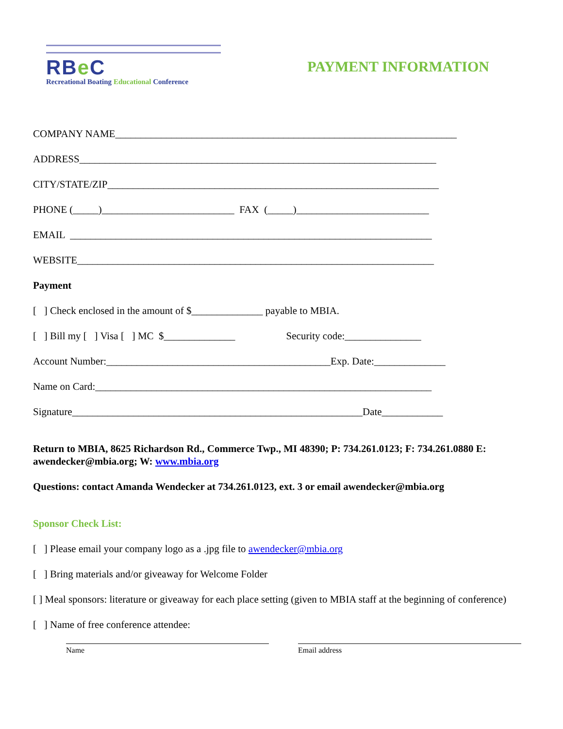RBe C
Recreational Boating Educational Conference
PAYMENT INFORMATION
COMPANY NAME___________________________________________________________________
ADDRESS______________________________________________________________________
CITY/STATE/ZIP_________________________________________________________________
PHONE (_____)__________________________ FAX (_____)__________________________
EMAIL _______________________________________________________________________
WEBSITE______________________________________________________________________
Payment
[ ] Check enclosed in the amount of $______________ payable to MBIA.
[ ] Bill my [ ] Visa [ ] MC $______________ Security code:_______________
Account Number:____________________________________________Exp. Date:______________
Name on Card:__________________________________________________________________
Signature_________________________________________________________Date____________
Return to MBIA, 8625 Richardson Rd., Commerce Twp., MI 48390; P: 734.261.0123; F: 734.261.0880 E: awendecker@mbia.org; W: www.mbia.org
Questions: contact Amanda Wendecker at 734.261.0123, ext. 3 or email awendecker@mbia.org
Sponsor Check List:
[ ] Please email your company logo as a .jpg file to awendecker@mbia.org
[ ] Bring materials and/or giveaway for Welcome Folder
[ ] Meal sponsors: literature or giveaway for each place setting (given to MBIA staff at the beginning of conference)
[ ] Name of free conference attendee:
Name Email address